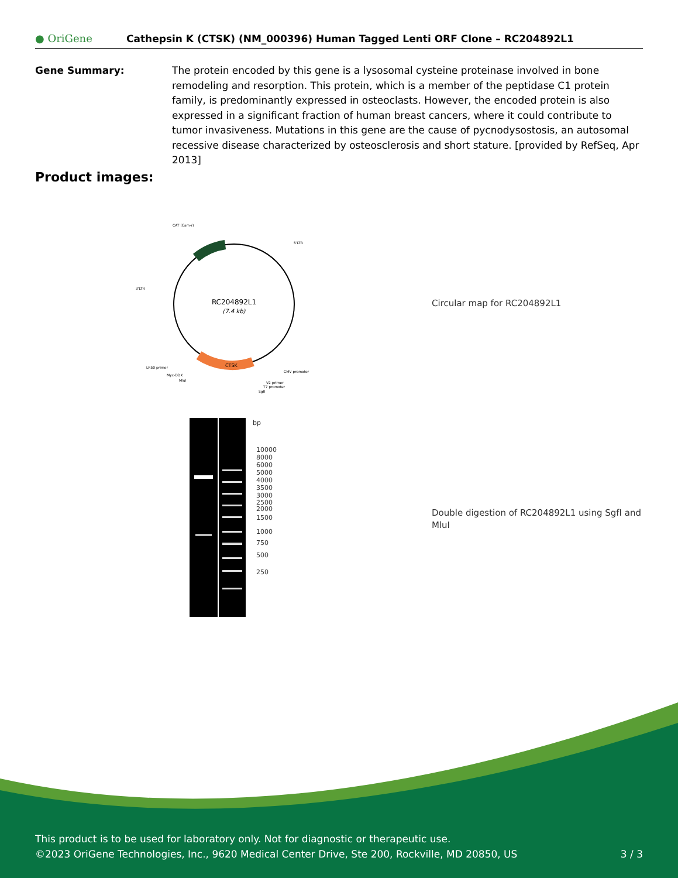● OriGene
Cathepsin K (CTSK) (NM_000396) Human Tagged Lenti ORF Clone – RC204892L1
Gene Summary: The protein encoded by this gene is a lysosomal cysteine proteinase involved in bone remodeling and resorption. This protein, which is a member of the peptidase C1 protein family, is predominantly expressed in osteoclasts. However, the encoded protein is also expressed in a significant fraction of human breast cancers, where it could contribute to tumor invasiveness. Mutations in this gene are the cause of pycnodysostosis, an autosomal recessive disease characterized by osteosclerosis and short stature. [provided by RefSeq, Apr 2013]
Product images:
RC204892L1
(7.4 kb)
CTSK
CAT (Cam-r)
5'LTR
3'LTR
CMV promoter
LR50 primer
Myc-DDK
MluI
V2 primer
T7 promoter
SgfI
Circular map for RC204892L1
bp
10000
8000
6000
5000
4000
3500
3000
2500
2000
1500
1000
750
500
250
Double digestion of RC204892L1 using SgfI and MluI
This product is to be used for laboratory only. Not for diagnostic or therapeutic use.
©2023 OriGene Technologies, Inc., 9620 Medical Center Drive, Ste 200, Rockville, MD 20850, US 3 / 3